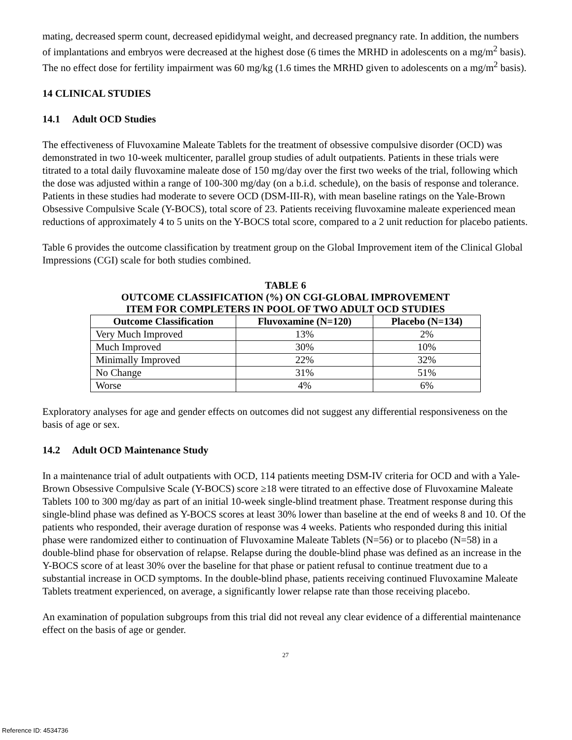mating, decreased sperm count, decreased epididymal weight, and decreased pregnancy rate. In addition, the numbers of implantations and embryos were decreased at the highest dose (6 times the MRHD in adolescents on a mg/m<sup>2</sup> basis). The no effect dose for fertility impairment was 60 mg/kg (1.6 times the MRHD given to adolescents on a mg/m<sup>2</sup> basis).
14 CLINICAL STUDIES
14.1 Adult OCD Studies
The effectiveness of Fluvoxamine Maleate Tablets for the treatment of obsessive compulsive disorder (OCD) was demonstrated in two 10-week multicenter, parallel group studies of adult outpatients. Patients in these trials were titrated to a total daily fluvoxamine maleate dose of 150 mg/day over the first two weeks of the trial, following which the dose was adjusted within a range of 100-300 mg/day (on a b.i.d. schedule), on the basis of response and tolerance. Patients in these studies had moderate to severe OCD (DSM-III-R), with mean baseline ratings on the Yale-Brown Obsessive Compulsive Scale (Y-BOCS), total score of 23. Patients receiving fluvoxamine maleate experienced mean reductions of approximately 4 to 5 units on the Y-BOCS total score, compared to a 2 unit reduction for placebo patients.
Table 6 provides the outcome classification by treatment group on the Global Improvement item of the Clinical Global Impressions (CGI) scale for both studies combined.
TABLE 6
OUTCOME CLASSIFICATION (%) ON CGI-GLOBAL IMPROVEMENT
ITEM FOR COMPLETERS IN POOL OF TWO ADULT OCD STUDIES
| Outcome Classification | Fluvoxamine (N=120) | Placebo (N=134) |
| --- | --- | --- |
| Very Much Improved | 13% | 2% |
| Much Improved | 30% | 10% |
| Minimally Improved | 22% | 32% |
| No Change | 31% | 51% |
| Worse | 4% | 6% |
Exploratory analyses for age and gender effects on outcomes did not suggest any differential responsiveness on the basis of age or sex.
14.2 Adult OCD Maintenance Study
In a maintenance trial of adult outpatients with OCD, 114 patients meeting DSM-IV criteria for OCD and with a Yale-Brown Obsessive Compulsive Scale (Y-BOCS) score ≥18 were titrated to an effective dose of Fluvoxamine Maleate Tablets 100 to 300 mg/day as part of an initial 10-week single-blind treatment phase. Treatment response during this single-blind phase was defined as Y-BOCS scores at least 30% lower than baseline at the end of weeks 8 and 10. Of the patients who responded, their average duration of response was 4 weeks. Patients who responded during this initial phase were randomized either to continuation of Fluvoxamine Maleate Tablets (N=56) or to placebo (N=58) in a double-blind phase for observation of relapse. Relapse during the double-blind phase was defined as an increase in the Y-BOCS score of at least 30% over the baseline for that phase or patient refusal to continue treatment due to a substantial increase in OCD symptoms. In the double-blind phase, patients receiving continued Fluvoxamine Maleate Tablets treatment experienced, on average, a significantly lower relapse rate than those receiving placebo.
An examination of population subgroups from this trial did not reveal any clear evidence of a differential maintenance effect on the basis of age or gender.
27
Reference ID: 4534736